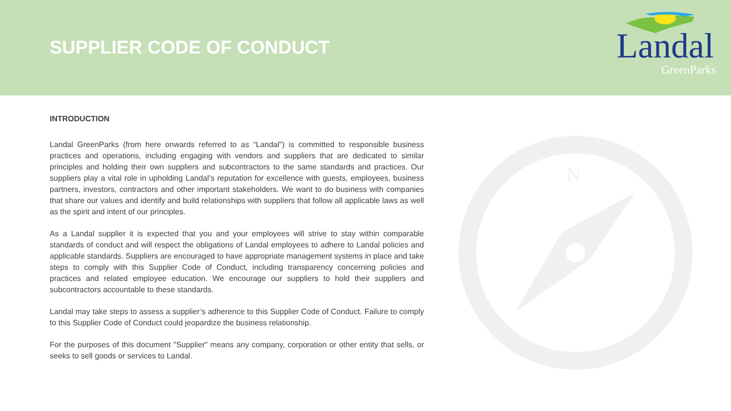SUPPLIER CODE OF CONDUCT
Landal
GreenParks
INTRODUCTION
Landal GreenParks (from here onwards referred to as “Landal”) is committed to responsible business practices and operations, including engaging with vendors and suppliers that are dedicated to similar principles and holding their own suppliers and subcontractors to the same standards and practices. Our suppliers play a vital role in upholding Landal’s reputation for excellence with guests, employees, business partners, investors, contractors and other important stakeholders. We want to do business with companies that share our values and identify and build relationships with suppliers that follow all applicable laws as well as the spirit and intent of our principles.
As a Landal supplier it is expected that you and your employees will strive to stay within comparable standards of conduct and will respect the obligations of Landal employees to adhere to Landal policies and applicable standards. Suppliers are encouraged to have appropriate management systems in place and take steps to comply with this Supplier Code of Conduct, including transparency concerning policies and practices and related employee education. We encourage our suppliers to hold their suppliers and subcontractors accountable to these standards.
Landal may take steps to assess a supplier’s adherence to this Supplier Code of Conduct. Failure to comply to this Supplier Code of Conduct could jeopardize the business relationship.
For the purposes of this document "Supplier" means any company, corporation or other entity that sells, or seeks to sell goods or services to Landal.
N